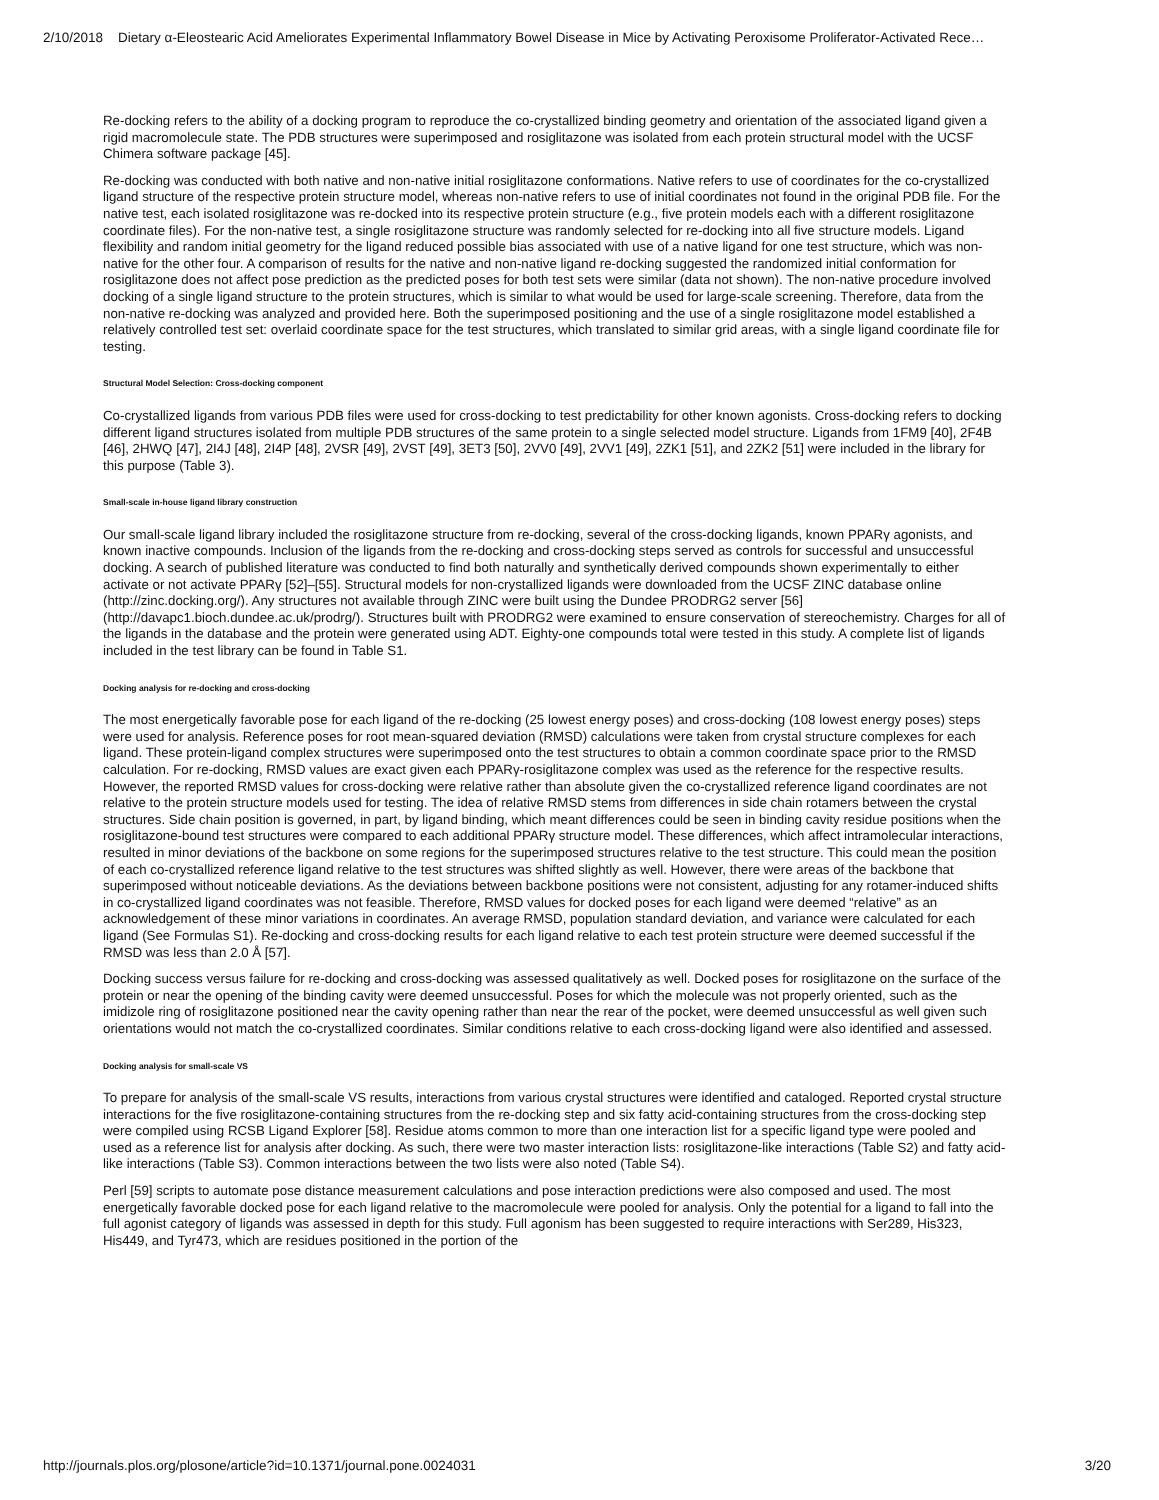2/10/2018 Dietary α-Eleostearic Acid Ameliorates Experimental Inflammatory Bowel Disease in Mice by Activating Peroxisome Proliferator-Activated Rece…
Re-docking refers to the ability of a docking program to reproduce the co-crystallized binding geometry and orientation of the associated ligand given a rigid macromolecule state. The PDB structures were superimposed and rosiglitazone was isolated from each protein structural model with the UCSF Chimera software package [45].
Re-docking was conducted with both native and non-native initial rosiglitazone conformations. Native refers to use of coordinates for the co-crystallized ligand structure of the respective protein structure model, whereas non-native refers to use of initial coordinates not found in the original PDB file. For the native test, each isolated rosiglitazone was re-docked into its respective protein structure (e.g., five protein models each with a different rosiglitazone coordinate files). For the non-native test, a single rosiglitazone structure was randomly selected for re-docking into all five structure models. Ligand flexibility and random initial geometry for the ligand reduced possible bias associated with use of a native ligand for one test structure, which was non-native for the other four. A comparison of results for the native and non-native ligand re-docking suggested the randomized initial conformation for rosiglitazone does not affect pose prediction as the predicted poses for both test sets were similar (data not shown). The non-native procedure involved docking of a single ligand structure to the protein structures, which is similar to what would be used for large-scale screening. Therefore, data from the non-native re-docking was analyzed and provided here. Both the superimposed positioning and the use of a single rosiglitazone model established a relatively controlled test set: overlaid coordinate space for the test structures, which translated to similar grid areas, with a single ligand coordinate file for testing.
Structural Model Selection: Cross-docking component
Co-crystallized ligands from various PDB files were used for cross-docking to test predictability for other known agonists. Cross-docking refers to docking different ligand structures isolated from multiple PDB structures of the same protein to a single selected model structure. Ligands from 1FM9 [40], 2F4B [46], 2HWQ [47], 2I4J [48], 2I4P [48], 2VSR [49], 2VST [49], 3ET3 [50], 2VV0 [49], 2VV1 [49], 2ZK1 [51], and 2ZK2 [51] were included in the library for this purpose (Table 3).
Small-scale in-house ligand library construction
Our small-scale ligand library included the rosiglitazone structure from re-docking, several of the cross-docking ligands, known PPARγ agonists, and known inactive compounds. Inclusion of the ligands from the re-docking and cross-docking steps served as controls for successful and unsuccessful docking. A search of published literature was conducted to find both naturally and synthetically derived compounds shown experimentally to either activate or not activate PPARγ [52]–[55]. Structural models for non-crystallized ligands were downloaded from the UCSF ZINC database online (http://zinc.docking.org/). Any structures not available through ZINC were built using the Dundee PRODRG2 server [56] (http://davapc1.bioch.dundee.ac.uk/prodrg/). Structures built with PRODRG2 were examined to ensure conservation of stereochemistry. Charges for all of the ligands in the database and the protein were generated using ADT. Eighty-one compounds total were tested in this study. A complete list of ligands included in the test library can be found in Table S1.
Docking analysis for re-docking and cross-docking
The most energetically favorable pose for each ligand of the re-docking (25 lowest energy poses) and cross-docking (108 lowest energy poses) steps were used for analysis. Reference poses for root mean-squared deviation (RMSD) calculations were taken from crystal structure complexes for each ligand. These protein-ligand complex structures were superimposed onto the test structures to obtain a common coordinate space prior to the RMSD calculation. For re-docking, RMSD values are exact given each PPARγ-rosiglitazone complex was used as the reference for the respective results. However, the reported RMSD values for cross-docking were relative rather than absolute given the co-crystallized reference ligand coordinates are not relative to the protein structure models used for testing. The idea of relative RMSD stems from differences in side chain rotamers between the crystal structures. Side chain position is governed, in part, by ligand binding, which meant differences could be seen in binding cavity residue positions when the rosiglitazone-bound test structures were compared to each additional PPARγ structure model. These differences, which affect intramolecular interactions, resulted in minor deviations of the backbone on some regions for the superimposed structures relative to the test structure. This could mean the position of each co-crystallized reference ligand relative to the test structures was shifted slightly as well. However, there were areas of the backbone that superimposed without noticeable deviations. As the deviations between backbone positions were not consistent, adjusting for any rotamer-induced shifts in co-crystallized ligand coordinates was not feasible. Therefore, RMSD values for docked poses for each ligand were deemed “relative” as an acknowledgement of these minor variations in coordinates. An average RMSD, population standard deviation, and variance were calculated for each ligand (See Formulas S1). Re-docking and cross-docking results for each ligand relative to each test protein structure were deemed successful if the RMSD was less than 2.0 Å [57].
Docking success versus failure for re-docking and cross-docking was assessed qualitatively as well. Docked poses for rosiglitazone on the surface of the protein or near the opening of the binding cavity were deemed unsuccessful. Poses for which the molecule was not properly oriented, such as the imidizole ring of rosiglitazone positioned near the cavity opening rather than near the rear of the pocket, were deemed unsuccessful as well given such orientations would not match the co-crystallized coordinates. Similar conditions relative to each cross-docking ligand were also identified and assessed.
Docking analysis for small-scale VS
To prepare for analysis of the small-scale VS results, interactions from various crystal structures were identified and cataloged. Reported crystal structure interactions for the five rosiglitazone-containing structures from the re-docking step and six fatty acid-containing structures from the cross-docking step were compiled using RCSB Ligand Explorer [58]. Residue atoms common to more than one interaction list for a specific ligand type were pooled and used as a reference list for analysis after docking. As such, there were two master interaction lists: rosiglitazone-like interactions (Table S2) and fatty acid-like interactions (Table S3). Common interactions between the two lists were also noted (Table S4).
Perl [59] scripts to automate pose distance measurement calculations and pose interaction predictions were also composed and used. The most energetically favorable docked pose for each ligand relative to the macromolecule were pooled for analysis. Only the potential for a ligand to fall into the full agonist category of ligands was assessed in depth for this study. Full agonism has been suggested to require interactions with Ser289, His323, His449, and Tyr473, which are residues positioned in the portion of the
http://journals.plos.org/plosone/article?id=10.1371/journal.pone.0024031 3/20